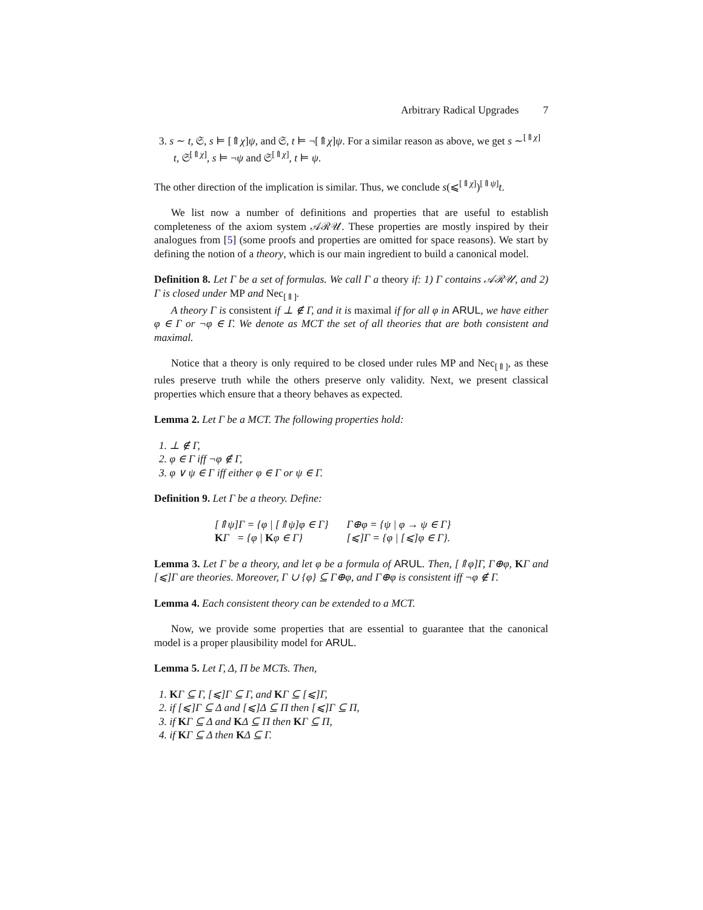Arbitrary Radical Upgrades 7
3. s ∼ t, 𝔖, s ⊨ [⇑χ]ψ, and 𝔖, t ⊨ ¬[⇑χ]ψ. For a similar reason as above, we get s ∼<sup>[⇑χ]</sup> t, 𝔖<sup>[⇑χ]</sup>, s ⊨ ¬ψ and 𝔖<sup>[⇑χ]</sup>, t ⊨ ψ.
The other direction of the implication is similar. Thus, we conclude s(⩽<sup>[⇑χ]</sup>)<sup>[⇑ψ]</sup>t.
We list now a number of definitions and properties that are useful to establish completeness of the axiom system 𝒜ℛ𝒰. These properties are mostly inspired by their analogues from [5] (some proofs and properties are omitted for space reasons). We start by defining the notion of a theory, which is our main ingredient to build a canonical model.
Definition 8. Let Γ be a set of formulas. We call Γ a theory if: 1) Γ contains 𝒜ℛ𝒰, and 2) Γ is closed under MP and Nec<sub>[⇑]</sub>.
A theory Γ is consistent if ⊥ ∉ Γ, and it is maximal if for all φ in ARUL, we have either φ ∈ Γ or ¬φ ∈ Γ. We denote as MCT the set of all theories that are both consistent and maximal.
Notice that a theory is only required to be closed under rules MP and Nec<sub>[⇑]</sub>, as these rules preserve truth while the others preserve only validity. Next, we present classical properties which ensure that a theory behaves as expected.
Lemma 2. Let Γ be a MCT. The following properties hold:
1. ⊥ ∉ Γ,
2. φ ∈ Γ iff ¬φ ∉ Γ,
3. φ ∨ ψ ∈ Γ iff either φ ∈ Γ or ψ ∈ Γ.
Definition 9. Let Γ be a theory. Define:
| [⇑ψ]Γ = {φ / [⇑ψ]φ ∈ Γ} | Γ⊕φ = {ψ / φ → ψ ∈ Γ} |
| K Γ = {φ / K φ ∈ Γ} | [⩽]Γ = {φ / [⩽]φ ∈ Γ}. |
Lemma 3. Let Γ be a theory, and let φ be a formula of ARUL. Then, [⇑φ]Γ, Γ⊕φ, KΓ and [⩽]Γ are theories. Moreover, Γ ∪ {φ} ⊆ Γ⊕φ, and Γ⊕φ is consistent iff ¬φ ∉ Γ.
Lemma 4. Each consistent theory can be extended to a MCT.
Now, we provide some properties that are essential to guarantee that the canonical model is a proper plausibility model for ARUL.
Lemma 5. Let Γ, Δ, Π be MCTs. Then,
1. KΓ ⊆ Γ, [⩽]Γ ⊆ Γ, and KΓ ⊆ [⩽]Γ,
2. if [⩽]Γ ⊆ Δ and [⩽]Δ ⊆ Π then [⩽]Γ ⊆ Π,
3. if KΓ ⊆ Δ and KΔ ⊆ Π then KΓ ⊆ Π,
4. if KΓ ⊆ Δ then KΔ ⊆ Γ.